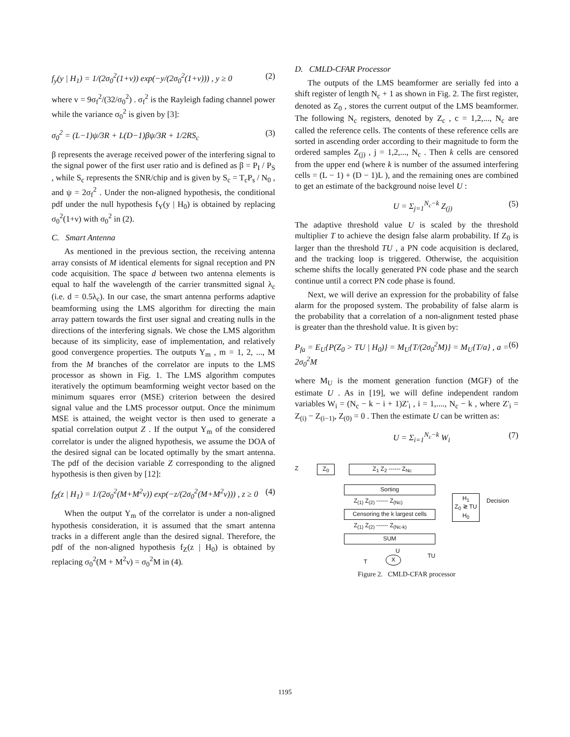f<sub>y</sub>(y | H<sub>1</sub>) = 1/(2σ<sub>0</sub><sup>2</sup>(1+v)) exp(−y/(2σ<sub>0</sub><sup>2</sup>(1+v))) , y ≥ 0 (2)
where v = 9σ<sub>f</sub><sup>2</sup>/(32/σ<sub>0</sub><sup>2</sup>) . σ<sub>f</sub><sup>2</sup> is the Rayleigh fading channel power while the variance σ<sub>0</sub><sup>2</sup> is given by [3]:
σ<sub>0</sub><sup>2</sup> = (L−1)ψ/3R + L(D−1)βψ/3R + 1/2RS<sub>c</sub> (3)
β represents the average received power of the interfering signal to the signal power of the first user ratio and is defined as β = P<sub>I</sub> / P<sub>S</sub> , while S<sub>c</sub> represents the SNR/chip and is given by S<sub>c</sub> = T<sub>c</sub>P<sub>s</sub> / N<sub>0</sub> , and ψ = 2σ<sub>f</sub><sup>2</sup> . Under the non-aligned hypothesis, the conditional pdf under the null hypothesis f<sub>Y</sub>(y | H<sub>0</sub>) is obtained by replacing σ<sub>0</sub><sup>2</sup>(1+ν) with σ<sub>0</sub><sup>2</sup> in (2).
C. Smart Antenna
As mentioned in the previous section, the receiving antenna array consists of M identical elements for signal reception and PN code acquisition. The space d between two antenna elements is equal to half the wavelength of the carrier transmitted signal λ<sub>c</sub> (i.e. d = 0.5λ<sub>c</sub>). In our case, the smart antenna performs adaptive beamforming using the LMS algorithm for directing the main array pattern towards the first user signal and creating nulls in the directions of the interfering signals. We chose the LMS algorithm because of its simplicity, ease of implementation, and relatively good convergence properties. The outputs Y<sub>m</sub> , m = 1, 2, ..., M from the M branches of the correlator are inputs to the LMS processor as shown in Fig. 1. The LMS algorithm computes iteratively the optimum beamforming weight vector based on the minimum squares error (MSE) criterion between the desired signal value and the LMS processor output. Once the minimum MSE is attained, the weight vector is then used to generate a spatial correlation output Z . If the output Y<sub>m</sub> of the considered correlator is under the aligned hypothesis, we assume the DOA of the desired signal can be located optimally by the smart antenna. The pdf of the decision variable Z corresponding to the aligned hypothesis is then given by [12]:
f<sub>Z</sub>(z | H<sub>1</sub>) = 1/(2σ<sub>0</sub><sup>2</sup>(M+M<sup>2</sup>v)) exp(−z/(2σ<sub>0</sub><sup>2</sup>(M+M<sup>2</sup>v))) , z ≥ 0 (4)
When the output Y<sub>m</sub> of the correlator is under a non-aligned hypothesis consideration, it is assumed that the smart antenna tracks in a different angle than the desired signal. Therefore, the pdf of the non-aligned hypothesis f<sub>Z</sub>(z | H<sub>0</sub>) is obtained by replacing σ<sub>0</sub><sup>2</sup>(M + M<sup>2</sup>ν) = σ<sub>0</sub><sup>2</sup>M in (4).
D. CMLD-CFAR Processor
The outputs of the LMS beamformer are serially fed into a shift register of length N<sub>c</sub> + 1 as shown in Fig. 2. The first register, denoted as Z<sub>0</sub> , stores the current output of the LMS beamformer. The following N<sub>c</sub> registers, denoted by Z<sub>c</sub> , c = 1,2,..., N<sub>c</sub> are called the reference cells. The contents of these reference cells are sorted in ascending order according to their magnitude to form the ordered samples Z<sub>(j)</sub> , j = 1,2,..., N<sub>c</sub> . Then k cells are censored from the upper end (where k is number of the assumed interfering cells = (L − 1) + (D − 1)L ), and the remaining ones are combined to get an estimate of the background noise level U :
U = Σ<sub>j=1</sub><sup>N<sub>c</sub>−k</sup> Z<sub>(j)</sub> (5)
The adaptive threshold value U is scaled by the threshold multiplier T to achieve the design false alarm probability. If Z<sub>0</sub> is larger than the threshold TU , a PN code acquisition is declared, and the tracking loop is triggered. Otherwise, the acquisition scheme shifts the locally generated PN code phase and the search continue until a correct PN code phase is found.
Next, we will derive an expression for the probability of false alarm for the proposed system. The probability of false alarm is the probability that a correlation of a non-alignment tested phase is greater than the threshold value. It is given by:
P<sub>fa</sub> = E<sub>U</sub>{P(Z<sub>0</sub> > TU | H<sub>0</sub>)} = M<sub>U</sub>{T/(2σ<sub>0</sub><sup>2</sup>M)} = M<sub>U</sub>{T/a} , a = 2σ<sub>0</sub><sup>2</sup>M (6)
where M<sub>U</sub> is the moment generation function (MGF) of the estimate U . As in [19], we will define independent random variables W<sub>i</sub> = (N<sub>c</sub> − k − i + 1)Z'<sub>i</sub> , i = 1,...., N<sub>c</sub> − k , where Z'<sub>i</sub> = Z<sub>(i)</sub> − Z<sub>(i−1)</sub>, Z<sub>(0)</sub> = 0 . Then the estimate U can be written as:
U = Σ<sub>i=1</sub><sup>N<sub>c</sub>−k</sup> W<sub>i</sub> (7)
Z<sub>0</sub> Z<sub>1</sub> Z<sub>2</sub> ------ Z<sub>Nc</sub>
Z
Sorting
Z<sub>(1)</sub> Z<sub>(2)</sub> ------ Z<sub>(Nc)</sub>
Censoring the k largest cells
Z<sub>(1)</sub> Z<sub>(2)</sub> ------ Z<sub>(Nc-k)</sub>
SUM
U
T X TU
H<sub>1</sub>
Z<sub>0</sub> ≷ TU
H<sub>0</sub>
Decision
Figure 2. CMLD-CFAR processor
1195